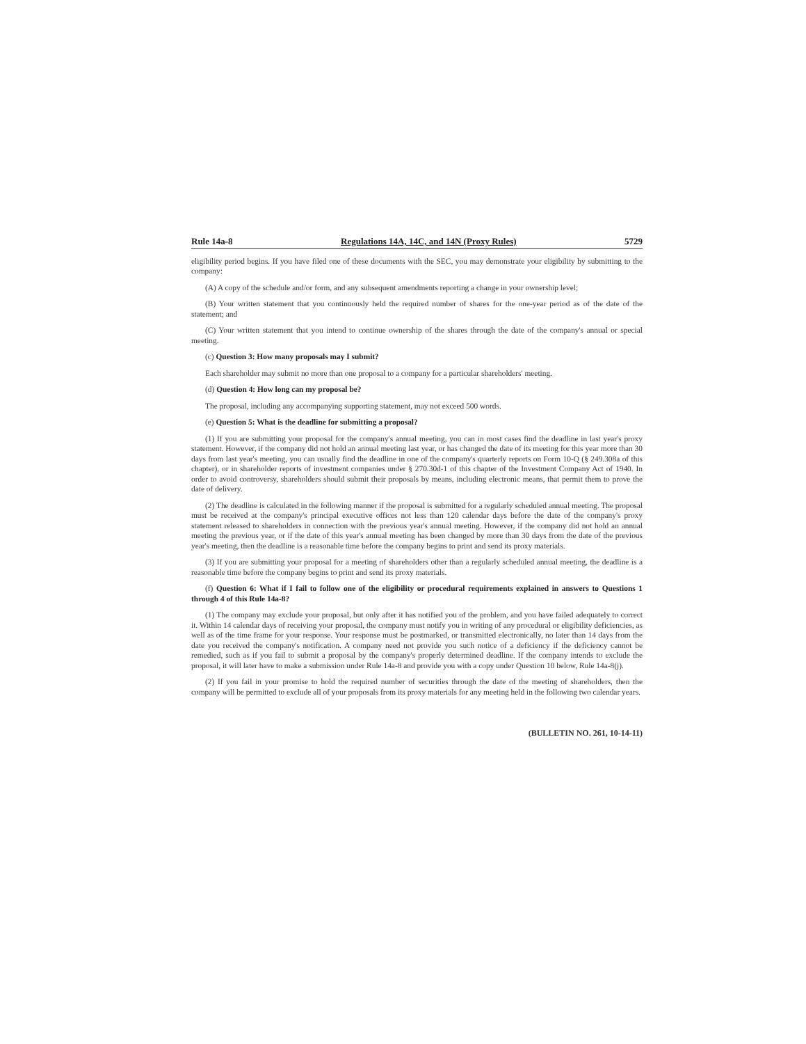Rule 14a-8 Regulations 14A, 14C, and 14N (Proxy Rules) 5729
eligibility period begins. If you have filed one of these documents with the SEC, you may demonstrate your eligibility by submitting to the company:
(A) A copy of the schedule and/or form, and any subsequent amendments reporting a change in your ownership level;
(B) Your written statement that you continuously held the required number of shares for the one-year period as of the date of the statement; and
(C) Your written statement that you intend to continue ownership of the shares through the date of the company's annual or special meeting.
(c) Question 3: How many proposals may I submit?
Each shareholder may submit no more than one proposal to a company for a particular shareholders' meeting.
(d) Question 4: How long can my proposal be?
The proposal, including any accompanying supporting statement, may not exceed 500 words.
(e) Question 5: What is the deadline for submitting a proposal?
(1) If you are submitting your proposal for the company's annual meeting, you can in most cases find the deadline in last year's proxy statement. However, if the company did not hold an annual meeting last year, or has changed the date of its meeting for this year more than 30 days from last year's meeting, you can usually find the deadline in one of the company's quarterly reports on Form 10-Q (§ 249.308a of this chapter), or in shareholder reports of investment companies under § 270.30d-1 of this chapter of the Investment Company Act of 1940. In order to avoid controversy, shareholders should submit their proposals by means, including electronic means, that permit them to prove the date of delivery.
(2) The deadline is calculated in the following manner if the proposal is submitted for a regularly scheduled annual meeting. The proposal must be received at the company's principal executive offices not less than 120 calendar days before the date of the company's proxy statement released to shareholders in connection with the previous year's annual meeting. However, if the company did not hold an annual meeting the previous year, or if the date of this year's annual meeting has been changed by more than 30 days from the date of the previous year's meeting, then the deadline is a reasonable time before the company begins to print and send its proxy materials.
(3) If you are submitting your proposal for a meeting of shareholders other than a regularly scheduled annual meeting, the deadline is a reasonable time before the company begins to print and send its proxy materials.
(f) Question 6: What if I fail to follow one of the eligibility or procedural requirements explained in answers to Questions 1 through 4 of this Rule 14a-8?
(1) The company may exclude your proposal, but only after it has notified you of the problem, and you have failed adequately to correct it. Within 14 calendar days of receiving your proposal, the company must notify you in writing of any procedural or eligibility deficiencies, as well as of the time frame for your response. Your response must be postmarked, or transmitted electronically, no later than 14 days from the date you received the company's notification. A company need not provide you such notice of a deficiency if the deficiency cannot be remedied, such as if you fail to submit a proposal by the company's properly determined deadline. If the company intends to exclude the proposal, it will later have to make a submission under Rule 14a-8 and provide you with a copy under Question 10 below, Rule 14a-8(j).
(2) If you fail in your promise to hold the required number of securities through the date of the meeting of shareholders, then the company will be permitted to exclude all of your proposals from its proxy materials for any meeting held in the following two calendar years.
(BULLETIN NO. 261, 10-14-11)